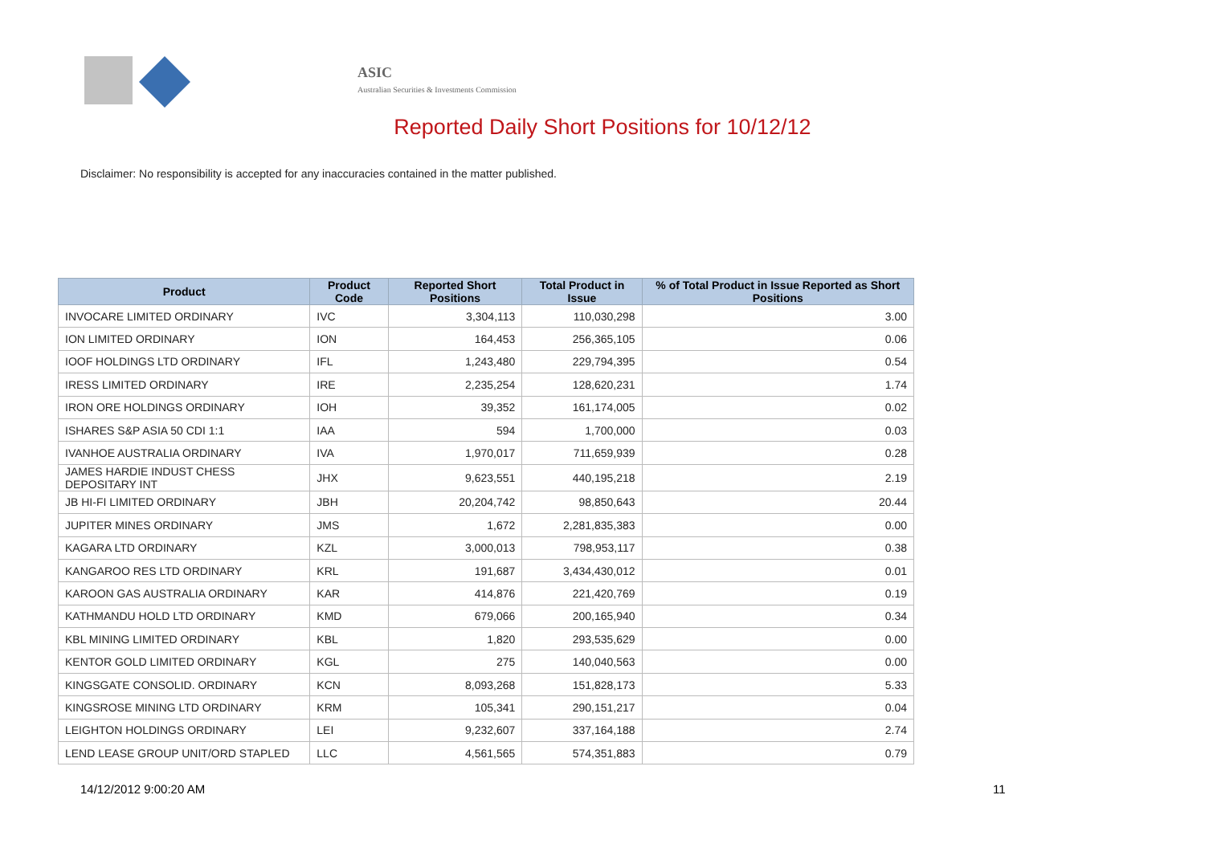ASIC
Australian Securities & Investments Commission
Reported Daily Short Positions for 10/12/12
Disclaimer: No responsibility is accepted for any inaccuracies contained in the matter published.
| Product | Product Code | Reported Short Positions | Total Product in Issue | % of Total Product in Issue Reported as Short Positions |
| --- | --- | --- | --- | --- |
| INVOCARE LIMITED ORDINARY | IVC | 3,304,113 | 110,030,298 | 3.00 |
| ION LIMITED ORDINARY | ION | 164,453 | 256,365,105 | 0.06 |
| IOOF HOLDINGS LTD ORDINARY | IFL | 1,243,480 | 229,794,395 | 0.54 |
| IRESS LIMITED ORDINARY | IRE | 2,235,254 | 128,620,231 | 1.74 |
| IRON ORE HOLDINGS ORDINARY | IOH | 39,352 | 161,174,005 | 0.02 |
| ISHARES S&P ASIA 50 CDI 1:1 | IAA | 594 | 1,700,000 | 0.03 |
| IVANHOE AUSTRALIA ORDINARY | IVA | 1,970,017 | 711,659,939 | 0.28 |
| JAMES HARDIE INDUST CHESS DEPOSITARY INT | JHX | 9,623,551 | 440,195,218 | 2.19 |
| JB HI-FI LIMITED ORDINARY | JBH | 20,204,742 | 98,850,643 | 20.44 |
| JUPITER MINES ORDINARY | JMS | 1,672 | 2,281,835,383 | 0.00 |
| KAGARA LTD ORDINARY | KZL | 3,000,013 | 798,953,117 | 0.38 |
| KANGAROO RES LTD ORDINARY | KRL | 191,687 | 3,434,430,012 | 0.01 |
| KAROON GAS AUSTRALIA ORDINARY | KAR | 414,876 | 221,420,769 | 0.19 |
| KATHMANDU HOLD LTD ORDINARY | KMD | 679,066 | 200,165,940 | 0.34 |
| KBL MINING LIMITED ORDINARY | KBL | 1,820 | 293,535,629 | 0.00 |
| KENTOR GOLD LIMITED ORDINARY | KGL | 275 | 140,040,563 | 0.00 |
| KINGSGATE CONSOLID. ORDINARY | KCN | 8,093,268 | 151,828,173 | 5.33 |
| KINGSROSE MINING LTD ORDINARY | KRM | 105,341 | 290,151,217 | 0.04 |
| LEIGHTON HOLDINGS ORDINARY | LEI | 9,232,607 | 337,164,188 | 2.74 |
| LEND LEASE GROUP UNIT/ORD STAPLED | LLC | 4,561,565 | 574,351,883 | 0.79 |
14/12/2012 9:00:20 AM 11